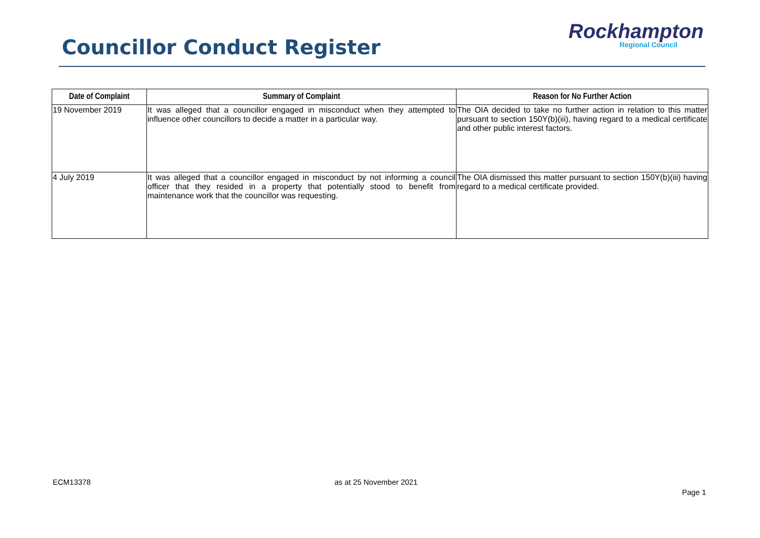Councillor Conduct Register
Rockhampton
Regional Council
| Date of Complaint | Summary of Complaint | Reason for No Further Action |
| --- | --- | --- |
| 19 November 2019 | It was alleged that a councillor engaged in misconduct when they attempted to influence other councillors to decide a matter in a particular way. | The OIA decided to take no further action in relation to this matter pursuant to section 150Y(b)(iii), having regard to a medical certificate and other public interest factors. |
| 4 July 2019 | It was alleged that a councillor engaged in misconduct by not informing a council officer that they resided in a property that potentially stood to benefit from maintenance work that the councillor was requesting. | The OIA dismissed this matter pursuant to section 150Y(b)(iii) having regard to a medical certificate provided. |
ECM13378 as at 25 November 2021
Page 1